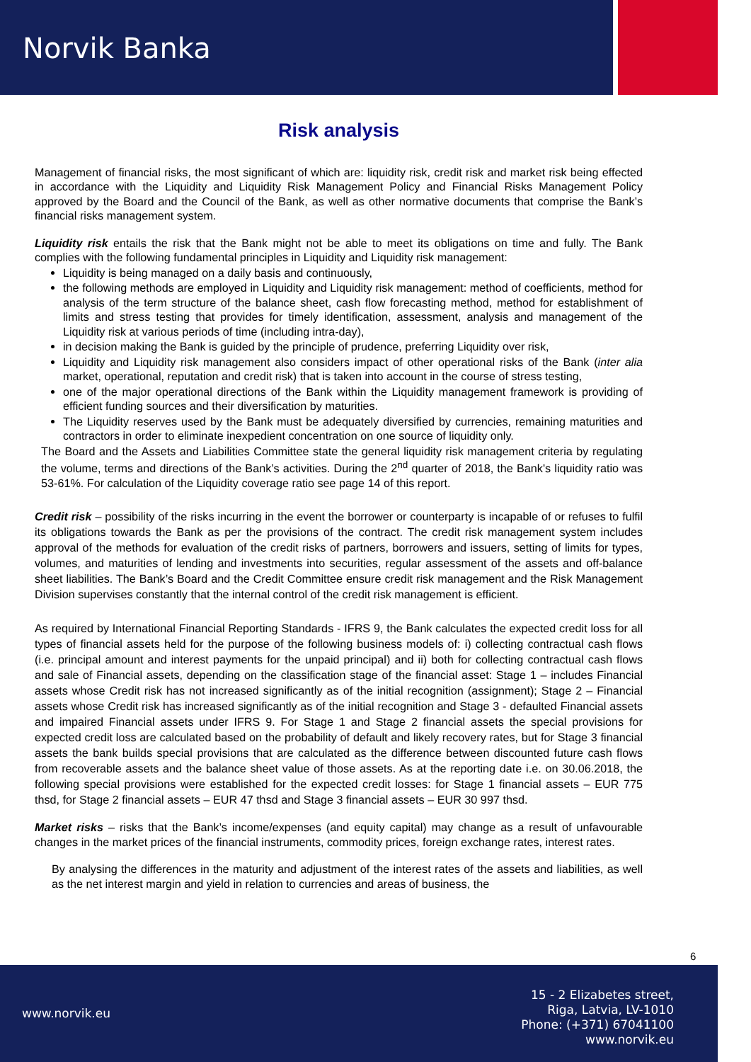Norvik Banka
Risk analysis
Management of financial risks, the most significant of which are: liquidity risk, credit risk and market risk being effected in accordance with the Liquidity and Liquidity Risk Management Policy and Financial Risks Management Policy approved by the Board and the Council of the Bank, as well as other normative documents that comprise the Bank’s financial risks management system.
Liquidity risk entails the risk that the Bank might not be able to meet its obligations on time and fully. The Bank complies with the following fundamental principles in Liquidity and Liquidity risk management:
Liquidity is being managed on a daily basis and continuously,
the following methods are employed in Liquidity and Liquidity risk management: method of coefficients, method for analysis of the term structure of the balance sheet, cash flow forecasting method, method for establishment of limits and stress testing that provides for timely identification, assessment, analysis and management of the Liquidity risk at various periods of time (including intra-day),
in decision making the Bank is guided by the principle of prudence, preferring Liquidity over risk,
Liquidity and Liquidity risk management also considers impact of other operational risks of the Bank (inter alia market, operational, reputation and credit risk) that is taken into account in the course of stress testing,
one of the major operational directions of the Bank within the Liquidity management framework is providing of efficient funding sources and their diversification by maturities.
The Liquidity reserves used by the Bank must be adequately diversified by currencies, remaining maturities and contractors in order to eliminate inexpedient concentration on one source of liquidity only.
The Board and the Assets and Liabilities Committee state the general liquidity risk management criteria by regulating the volume, terms and directions of the Bank’s activities. During the 2<sup>nd</sup> quarter of 2018, the Bank's liquidity ratio was 53-61%. For calculation of the Liquidity coverage ratio see page 14 of this report.
Credit risk – possibility of the risks incurring in the event the borrower or counterparty is incapable of or refuses to fulfil its obligations towards the Bank as per the provisions of the contract. The credit risk management system includes approval of the methods for evaluation of the credit risks of partners, borrowers and issuers, setting of limits for types, volumes, and maturities of lending and investments into securities, regular assessment of the assets and off-balance sheet liabilities. The Bank’s Board and the Credit Committee ensure credit risk management and the Risk Management Division supervises constantly that the internal control of the credit risk management is efficient.
As required by International Financial Reporting Standards - IFRS 9, the Bank calculates the expected credit loss for all types of financial assets held for the purpose of the following business models of: i) collecting contractual cash flows (i.e. principal amount and interest payments for the unpaid principal) and ii) both for collecting contractual cash flows and sale of Financial assets, depending on the classification stage of the financial asset: Stage 1 – includes Financial assets whose Credit risk has not increased significantly as of the initial recognition (assignment); Stage 2 – Financial assets whose Credit risk has increased significantly as of the initial recognition and Stage 3 - defaulted Financial assets and impaired Financial assets under IFRS 9. For Stage 1 and Stage 2 financial assets the special provisions for expected credit loss are calculated based on the probability of default and likely recovery rates, but for Stage 3 financial assets the bank builds special provisions that are calculated as the difference between discounted future cash flows from recoverable assets and the balance sheet value of those assets. As at the reporting date i.e. on 30.06.2018, the following special provisions were established for the expected credit losses: for Stage 1 financial assets – EUR 775 thsd, for Stage 2 financial assets – EUR 47 thsd and Stage 3 financial assets – EUR 30 997 thsd.
Market risks – risks that the Bank’s income/expenses (and equity capital) may change as a result of unfavourable changes in the market prices of the financial instruments, commodity prices, foreign exchange rates, interest rates.
By analysing the differences in the maturity and adjustment of the interest rates of the assets and liabilities, as well as the net interest margin and yield in relation to currencies and areas of business, the
6
www.norvik.eu
15 - 2 Elizabetes street,
Riga, Latvia, LV-1010
Phone: (+371) 67041100
www.norvik.eu